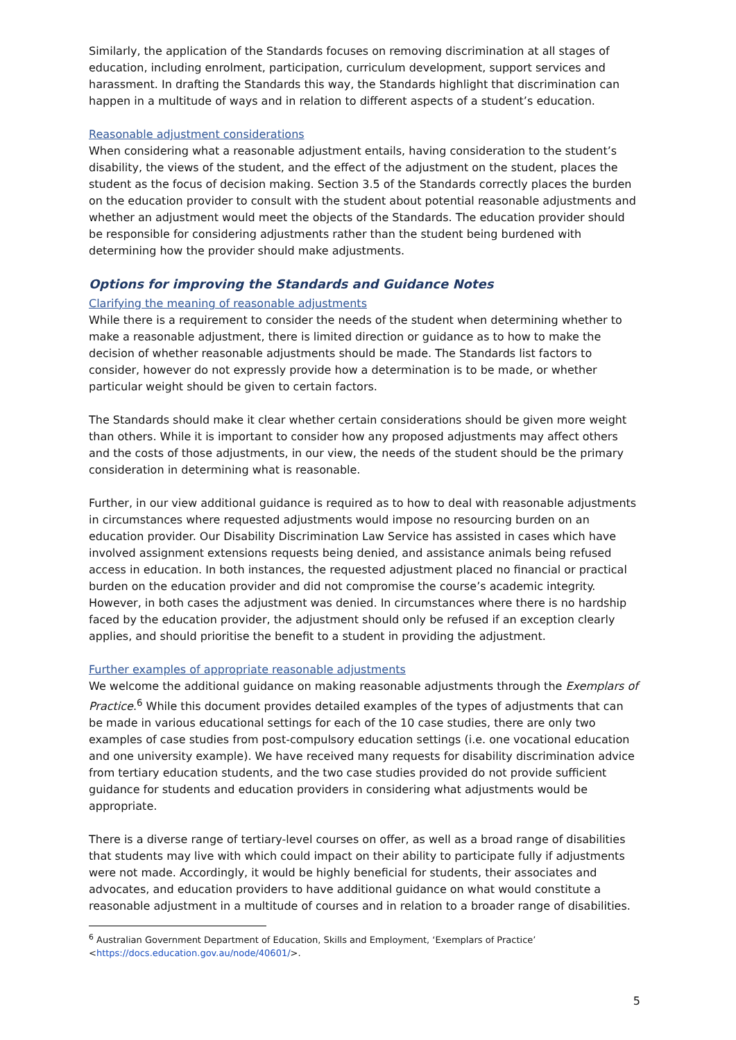Similarly, the application of the Standards focuses on removing discrimination at all stages of education, including enrolment, participation, curriculum development, support services and harassment. In drafting the Standards this way, the Standards highlight that discrimination can happen in a multitude of ways and in relation to different aspects of a student’s education.
Reasonable adjustment considerations
When considering what a reasonable adjustment entails, having consideration to the student’s disability, the views of the student, and the effect of the adjustment on the student, places the student as the focus of decision making. Section 3.5 of the Standards correctly places the burden on the education provider to consult with the student about potential reasonable adjustments and whether an adjustment would meet the objects of the Standards. The education provider should be responsible for considering adjustments rather than the student being burdened with determining how the provider should make adjustments.
Options for improving the Standards and Guidance Notes
Clarifying the meaning of reasonable adjustments
While there is a requirement to consider the needs of the student when determining whether to make a reasonable adjustment, there is limited direction or guidance as to how to make the decision of whether reasonable adjustments should be made. The Standards list factors to consider, however do not expressly provide how a determination is to be made, or whether particular weight should be given to certain factors.
The Standards should make it clear whether certain considerations should be given more weight than others. While it is important to consider how any proposed adjustments may affect others and the costs of those adjustments, in our view, the needs of the student should be the primary consideration in determining what is reasonable.
Further, in our view additional guidance is required as to how to deal with reasonable adjustments in circumstances where requested adjustments would impose no resourcing burden on an education provider. Our Disability Discrimination Law Service has assisted in cases which have involved assignment extensions requests being denied, and assistance animals being refused access in education. In both instances, the requested adjustment placed no financial or practical burden on the education provider and did not compromise the course’s academic integrity. However, in both cases the adjustment was denied. In circumstances where there is no hardship faced by the education provider, the adjustment should only be refused if an exception clearly applies, and should prioritise the benefit to a student in providing the adjustment.
Further examples of appropriate reasonable adjustments
We welcome the additional guidance on making reasonable adjustments through the Exemplars of Practice.<sup>6</sup> While this document provides detailed examples of the types of adjustments that can be made in various educational settings for each of the 10 case studies, there are only two examples of case studies from post-compulsory education settings (i.e. one vocational education and one university example). We have received many requests for disability discrimination advice from tertiary education students, and the two case studies provided do not provide sufficient guidance for students and education providers in considering what adjustments would be appropriate.
There is a diverse range of tertiary-level courses on offer, as well as a broad range of disabilities that students may live with which could impact on their ability to participate fully if adjustments were not made. Accordingly, it would be highly beneficial for students, their associates and advocates, and education providers to have additional guidance on what would constitute a reasonable adjustment in a multitude of courses and in relation to a broader range of disabilities.
<sup>6</sup> Australian Government Department of Education, Skills and Employment, ‘Exemplars of Practice’ <https://docs.education.gov.au/node/40601/>.
5